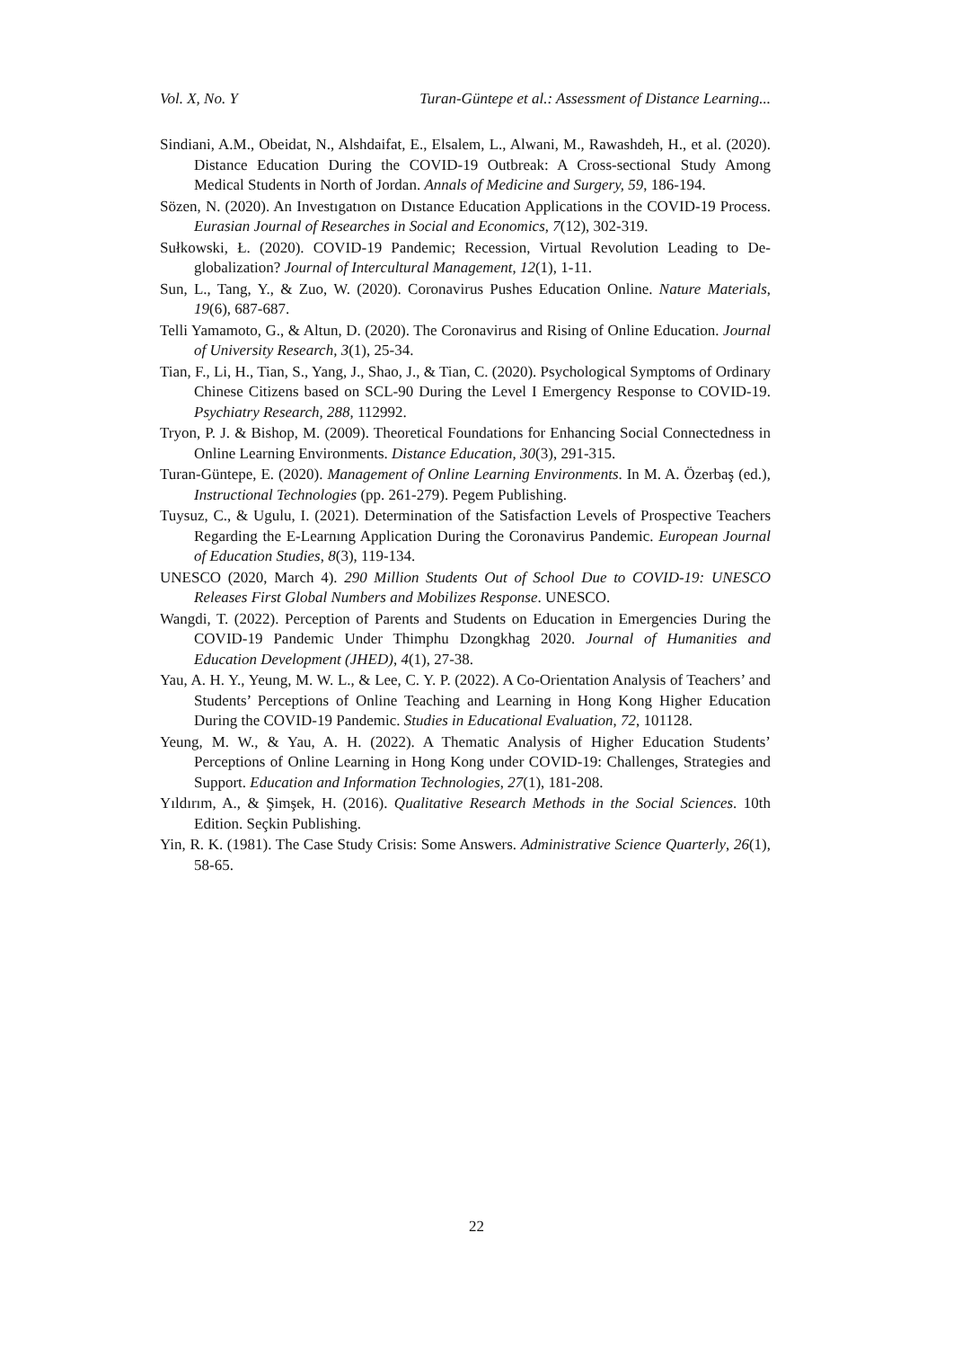Vol. X, No. Y Turan-Güntepe et al.: Assessment of Distance Learning...
Sindiani, A.M., Obeidat, N., Alshdaifat, E., Elsalem, L., Alwani, M., Rawashdeh, H., et al. (2020). Distance Education During the COVID-19 Outbreak: A Cross-sectional Study Among Medical Students in North of Jordan. Annals of Medicine and Surgery, 59, 186-194.
Sözen, N. (2020). An Investıgatıon on Dıstance Education Applications in the COVID-19 Process. Eurasian Journal of Researches in Social and Economics, 7(12), 302-319.
Sułkowski, Ł. (2020). COVID-19 Pandemic; Recession, Virtual Revolution Leading to De-globalization? Journal of Intercultural Management, 12(1), 1-11.
Sun, L., Tang, Y., & Zuo, W. (2020). Coronavirus Pushes Education Online. Nature Materials, 19(6), 687-687.
Telli Yamamoto, G., & Altun, D. (2020). The Coronavirus and Rising of Online Education. Journal of University Research, 3(1), 25-34.
Tian, F., Li, H., Tian, S., Yang, J., Shao, J., & Tian, C. (2020). Psychological Symptoms of Ordinary Chinese Citizens based on SCL-90 During the Level I Emergency Response to COVID-19. Psychiatry Research, 288, 112992.
Tryon, P. J. & Bishop, M. (2009). Theoretical Foundations for Enhancing Social Connectedness in Online Learning Environments. Distance Education, 30(3), 291-315.
Turan-Güntepe, E. (2020). Management of Online Learning Environments. In M. A. Özerbaş (ed.), Instructional Technologies (pp. 261-279). Pegem Publishing.
Tuysuz, C., & Ugulu, I. (2021). Determination of the Satisfaction Levels of Prospective Teachers Regarding the E-Learnıng Application During the Coronavirus Pandemic. European Journal of Education Studies, 8(3), 119-134.
UNESCO (2020, March 4). 290 Million Students Out of School Due to COVID-19: UNESCO Releases First Global Numbers and Mobilizes Response. UNESCO.
Wangdi, T. (2022). Perception of Parents and Students on Education in Emergencies During the COVID-19 Pandemic Under Thimphu Dzongkhag 2020. Journal of Humanities and Education Development (JHED), 4(1), 27-38.
Yau, A. H. Y., Yeung, M. W. L., & Lee, C. Y. P. (2022). A Co-Orientation Analysis of Teachers’ and Students’ Perceptions of Online Teaching and Learning in Hong Kong Higher Education During the COVID-19 Pandemic. Studies in Educational Evaluation, 72, 101128.
Yeung, M. W., & Yau, A. H. (2022). A Thematic Analysis of Higher Education Students’ Perceptions of Online Learning in Hong Kong under COVID-19: Challenges, Strategies and Support. Education and Information Technologies, 27(1), 181-208.
Yıldırım, A., & Şimşek, H. (2016). Qualitative Research Methods in the Social Sciences. 10th Edition. Seçkin Publishing.
Yin, R. K. (1981). The Case Study Crisis: Some Answers. Administrative Science Quarterly, 26(1), 58-65.
22